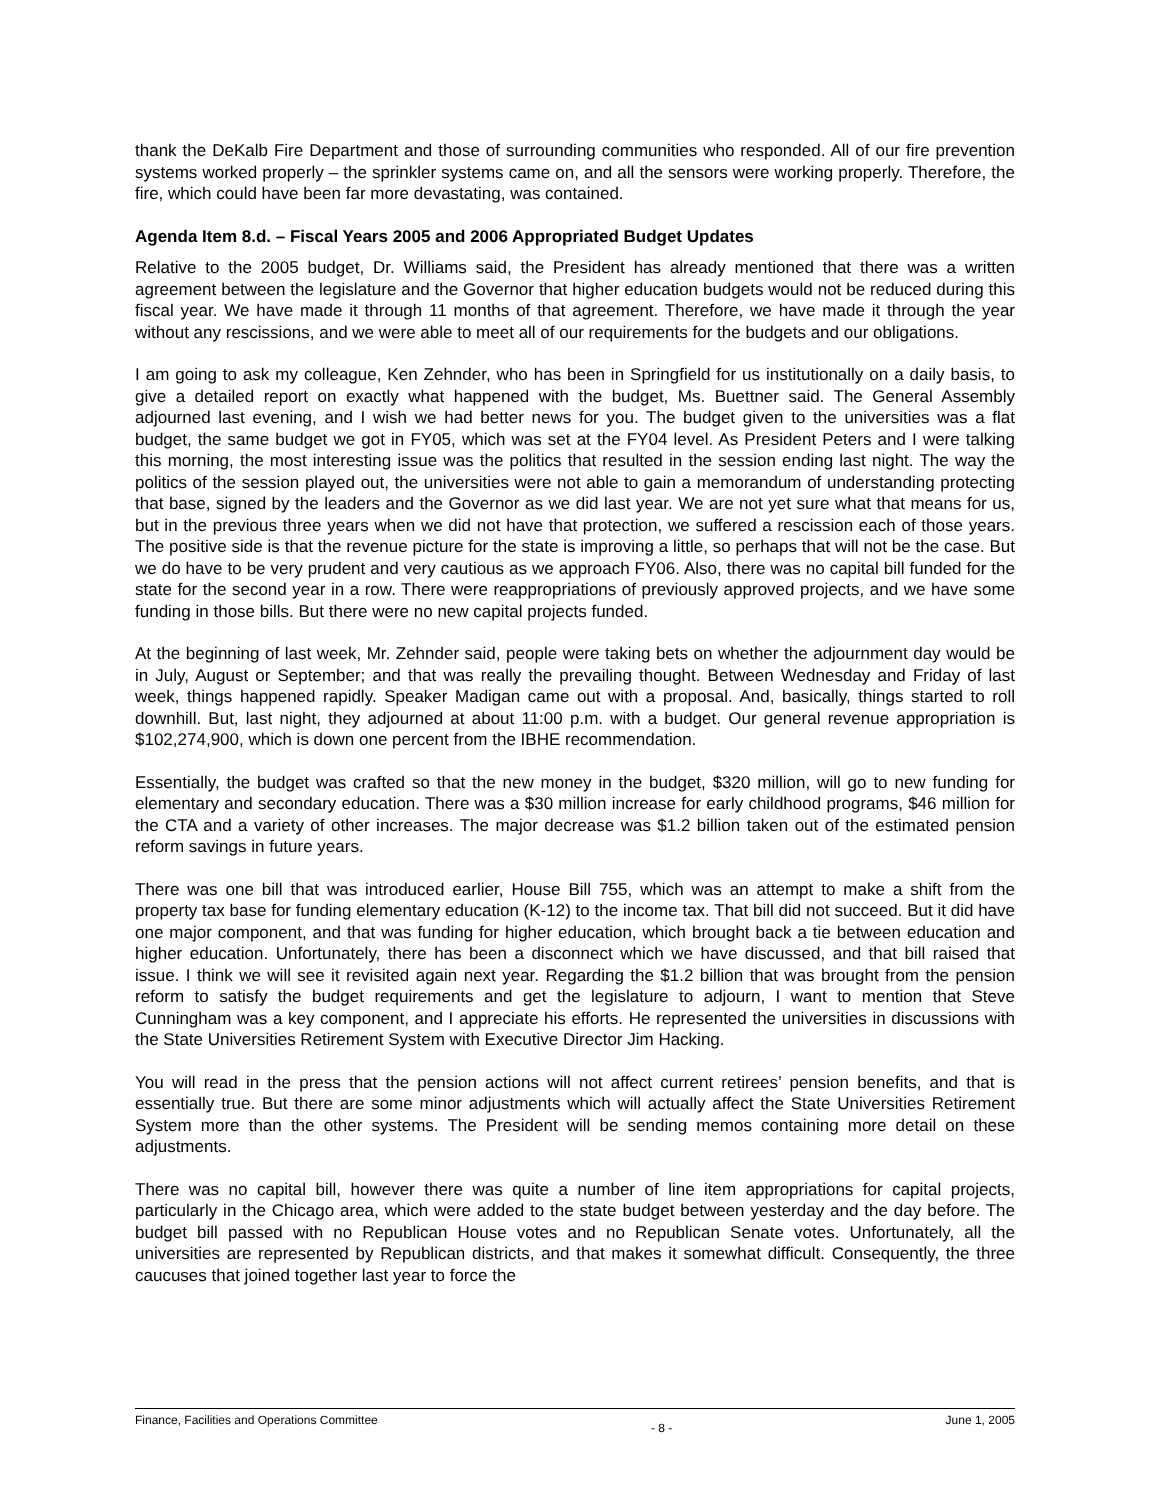thank the DeKalb Fire Department and those of surrounding communities who responded. All of our fire prevention systems worked properly – the sprinkler systems came on, and all the sensors were working properly. Therefore, the fire, which could have been far more devastating, was contained.
Agenda Item 8.d. – Fiscal Years 2005 and 2006 Appropriated Budget Updates
Relative to the 2005 budget, Dr. Williams said, the President has already mentioned that there was a written agreement between the legislature and the Governor that higher education budgets would not be reduced during this fiscal year. We have made it through 11 months of that agreement. Therefore, we have made it through the year without any rescissions, and we were able to meet all of our requirements for the budgets and our obligations.
I am going to ask my colleague, Ken Zehnder, who has been in Springfield for us institutionally on a daily basis, to give a detailed report on exactly what happened with the budget, Ms. Buettner said. The General Assembly adjourned last evening, and I wish we had better news for you. The budget given to the universities was a flat budget, the same budget we got in FY05, which was set at the FY04 level. As President Peters and I were talking this morning, the most interesting issue was the politics that resulted in the session ending last night. The way the politics of the session played out, the universities were not able to gain a memorandum of understanding protecting that base, signed by the leaders and the Governor as we did last year. We are not yet sure what that means for us, but in the previous three years when we did not have that protection, we suffered a rescission each of those years. The positive side is that the revenue picture for the state is improving a little, so perhaps that will not be the case. But we do have to be very prudent and very cautious as we approach FY06. Also, there was no capital bill funded for the state for the second year in a row. There were reappropriations of previously approved projects, and we have some funding in those bills. But there were no new capital projects funded.
At the beginning of last week, Mr. Zehnder said, people were taking bets on whether the adjournment day would be in July, August or September; and that was really the prevailing thought. Between Wednesday and Friday of last week, things happened rapidly. Speaker Madigan came out with a proposal. And, basically, things started to roll downhill. But, last night, they adjourned at about 11:00 p.m. with a budget. Our general revenue appropriation is $102,274,900, which is down one percent from the IBHE recommendation.
Essentially, the budget was crafted so that the new money in the budget, $320 million, will go to new funding for elementary and secondary education. There was a $30 million increase for early childhood programs, $46 million for the CTA and a variety of other increases. The major decrease was $1.2 billion taken out of the estimated pension reform savings in future years.
There was one bill that was introduced earlier, House Bill 755, which was an attempt to make a shift from the property tax base for funding elementary education (K-12) to the income tax. That bill did not succeed. But it did have one major component, and that was funding for higher education, which brought back a tie between education and higher education. Unfortunately, there has been a disconnect which we have discussed, and that bill raised that issue. I think we will see it revisited again next year. Regarding the $1.2 billion that was brought from the pension reform to satisfy the budget requirements and get the legislature to adjourn, I want to mention that Steve Cunningham was a key component, and I appreciate his efforts. He represented the universities in discussions with the State Universities Retirement System with Executive Director Jim Hacking.
You will read in the press that the pension actions will not affect current retirees’ pension benefits, and that is essentially true. But there are some minor adjustments which will actually affect the State Universities Retirement System more than the other systems. The President will be sending memos containing more detail on these adjustments.
There was no capital bill, however there was quite a number of line item appropriations for capital projects, particularly in the Chicago area, which were added to the state budget between yesterday and the day before. The budget bill passed with no Republican House votes and no Republican Senate votes. Unfortunately, all the universities are represented by Republican districts, and that makes it somewhat difficult. Consequently, the three caucuses that joined together last year to force the
Finance, Facilities and Operations Committee - 8 - June 1, 2005